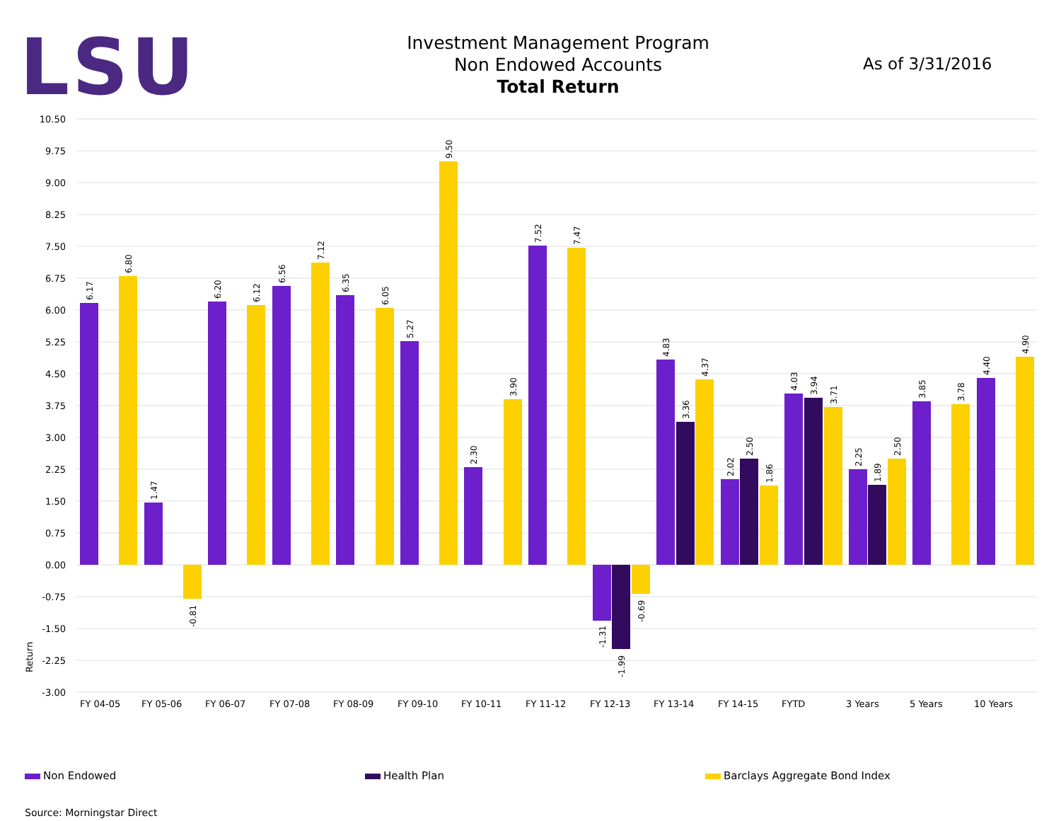LSU
Investment Management Program
Non Endowed Accounts
Total Return
As of 3/31/2016
10.50
9.75
9.00
8.25
7.50
6.75
6.00
5.25
4.50
3.75
3.00
2.25
1.50
0.75
0.00
-0.75
-1.50
-2.25
-3.00
Return
FY 04-05
FY 05-06
FY 06-07
FY 07-08
FY 08-09
FY 09-10
FY 10-11
FY 11-12
FY 12-13
FY 13-14
FY 14-15
FYTD
3 Years
5 Years
10 Years
6.17
6.80
1.47
-0.81
6.20
6.12
6.56
7.12
6.35
6.05
5.27
9.50
2.30
3.90
7.52
7.47
-1.31
-1.99
-0.69
4.83
3.36
4.37
2.02
2.50
1.86
4.03
3.94
3.71
2.25
1.89
2.50
3.85
3.78
4.40
4.90
Non Endowed Health Plan Barclays Aggregate Bond Index
Source: Morningstar Direct